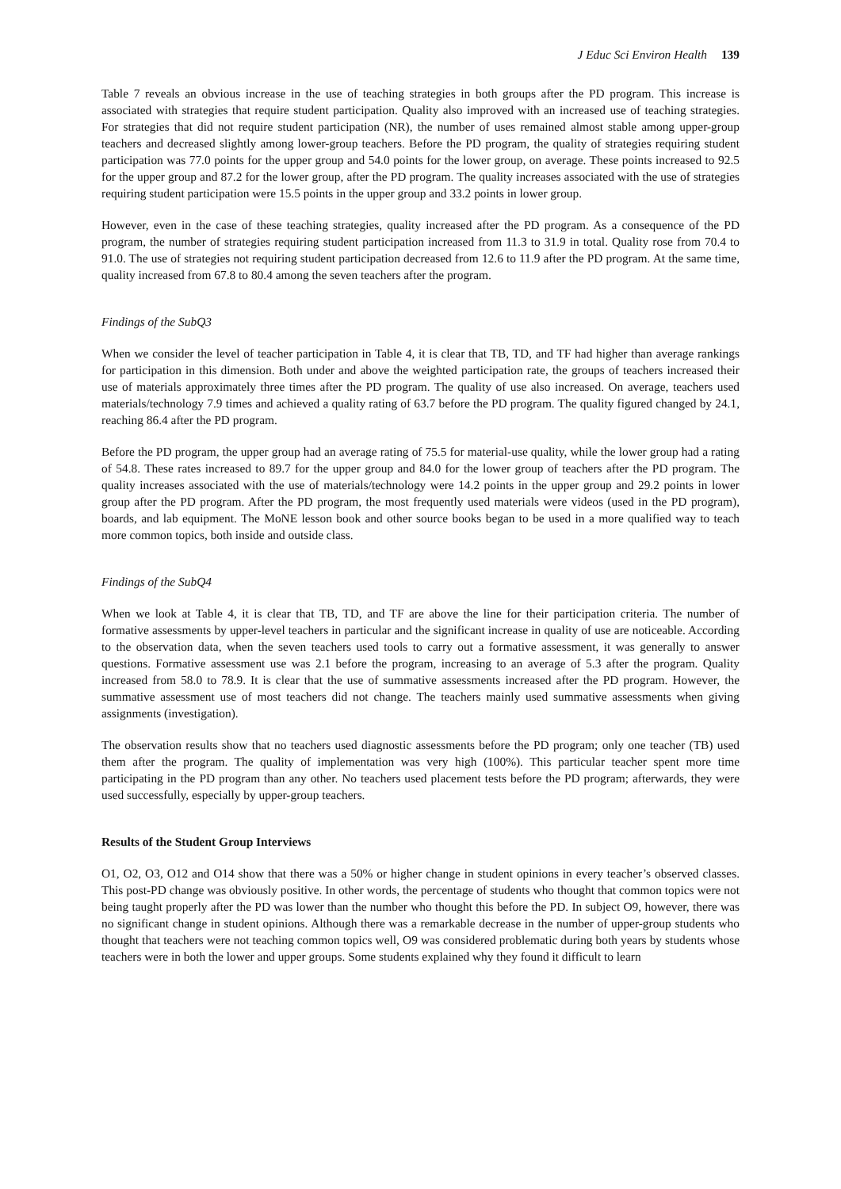J Educ Sci Environ Health 139
Table 7 reveals an obvious increase in the use of teaching strategies in both groups after the PD program. This increase is associated with strategies that require student participation. Quality also improved with an increased use of teaching strategies. For strategies that did not require student participation (NR), the number of uses remained almost stable among upper-group teachers and decreased slightly among lower-group teachers. Before the PD program, the quality of strategies requiring student participation was 77.0 points for the upper group and 54.0 points for the lower group, on average. These points increased to 92.5 for the upper group and 87.2 for the lower group, after the PD program. The quality increases associated with the use of strategies requiring student participation were 15.5 points in the upper group and 33.2 points in lower group.
However, even in the case of these teaching strategies, quality increased after the PD program. As a consequence of the PD program, the number of strategies requiring student participation increased from 11.3 to 31.9 in total. Quality rose from 70.4 to 91.0. The use of strategies not requiring student participation decreased from 12.6 to 11.9 after the PD program. At the same time, quality increased from 67.8 to 80.4 among the seven teachers after the program.
Findings of the SubQ3
When we consider the level of teacher participation in Table 4, it is clear that TB, TD, and TF had higher than average rankings for participation in this dimension. Both under and above the weighted participation rate, the groups of teachers increased their use of materials approximately three times after the PD program. The quality of use also increased. On average, teachers used materials/technology 7.9 times and achieved a quality rating of 63.7 before the PD program. The quality figured changed by 24.1, reaching 86.4 after the PD program.
Before the PD program, the upper group had an average rating of 75.5 for material-use quality, while the lower group had a rating of 54.8. These rates increased to 89.7 for the upper group and 84.0 for the lower group of teachers after the PD program. The quality increases associated with the use of materials/technology were 14.2 points in the upper group and 29.2 points in lower group after the PD program. After the PD program, the most frequently used materials were videos (used in the PD program), boards, and lab equipment. The MoNE lesson book and other source books began to be used in a more qualified way to teach more common topics, both inside and outside class.
Findings of the SubQ4
When we look at Table 4, it is clear that TB, TD, and TF are above the line for their participation criteria. The number of formative assessments by upper-level teachers in particular and the significant increase in quality of use are noticeable. According to the observation data, when the seven teachers used tools to carry out a formative assessment, it was generally to answer questions. Formative assessment use was 2.1 before the program, increasing to an average of 5.3 after the program. Quality increased from 58.0 to 78.9. It is clear that the use of summative assessments increased after the PD program. However, the summative assessment use of most teachers did not change. The teachers mainly used summative assessments when giving assignments (investigation).
The observation results show that no teachers used diagnostic assessments before the PD program; only one teacher (TB) used them after the program. The quality of implementation was very high (100%). This particular teacher spent more time participating in the PD program than any other. No teachers used placement tests before the PD program; afterwards, they were used successfully, especially by upper-group teachers.
Results of the Student Group Interviews
O1, O2, O3, O12 and O14 show that there was a 50% or higher change in student opinions in every teacher’s observed classes. This post-PD change was obviously positive. In other words, the percentage of students who thought that common topics were not being taught properly after the PD was lower than the number who thought this before the PD. In subject O9, however, there was no significant change in student opinions. Although there was a remarkable decrease in the number of upper-group students who thought that teachers were not teaching common topics well, O9 was considered problematic during both years by students whose teachers were in both the lower and upper groups. Some students explained why they found it difficult to learn